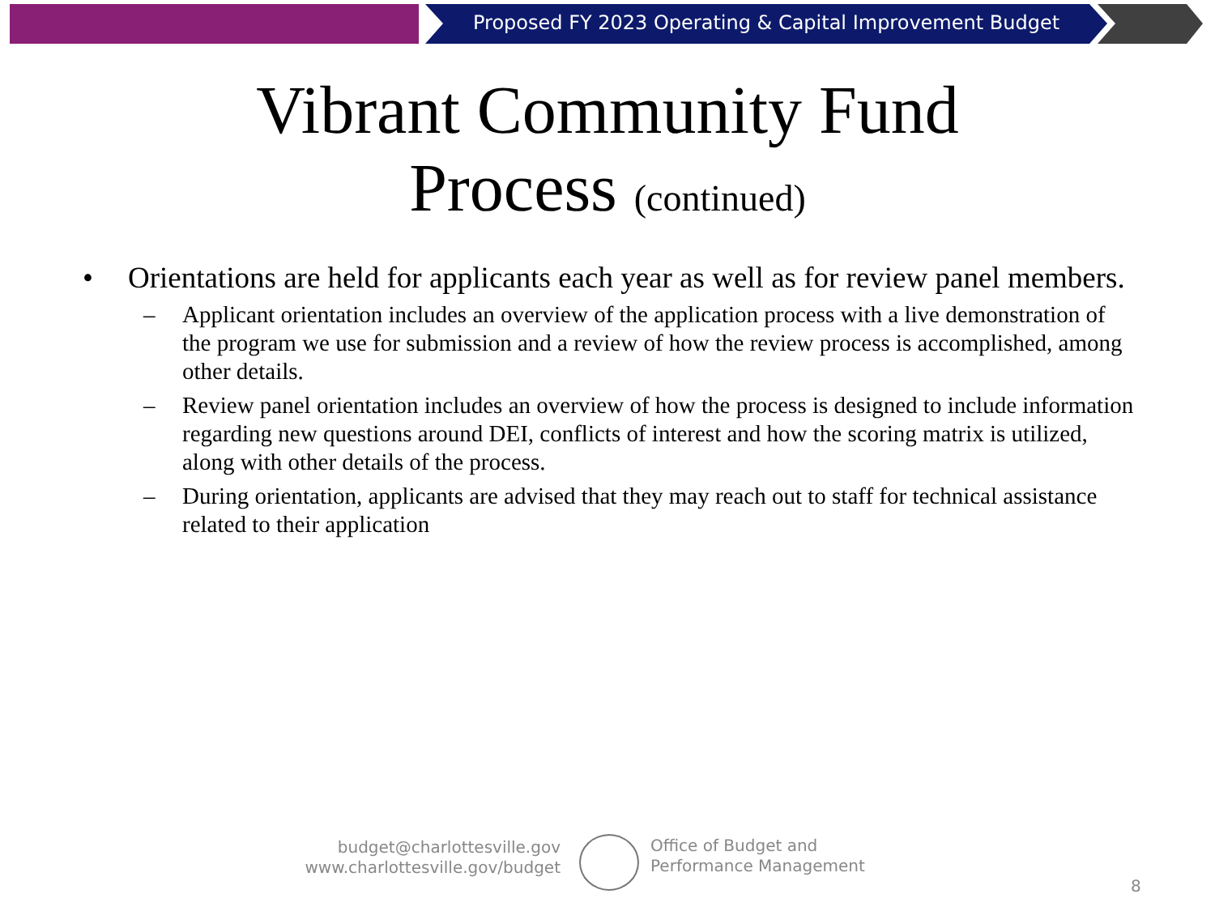Proposed FY 2023 Operating & Capital Improvement Budget
Vibrant Community Fund
Process (continued)
• Orientations are held for applicants each year as well as for review panel members.
– Applicant orientation includes an overview of the application process with a live demonstration of the program we use for submission and a review of how the review process is accomplished, among other details.
– Review panel orientation includes an overview of how the process is designed to include information regarding new questions around DEI, conflicts of interest and how the scoring matrix is utilized, along with other details of the process.
– During orientation, applicants are advised that they may reach out to staff for technical assistance related to their application
budget@charlottesville.gov
www.charlottesville.gov/budget
Office of Budget and
Performance Management
8